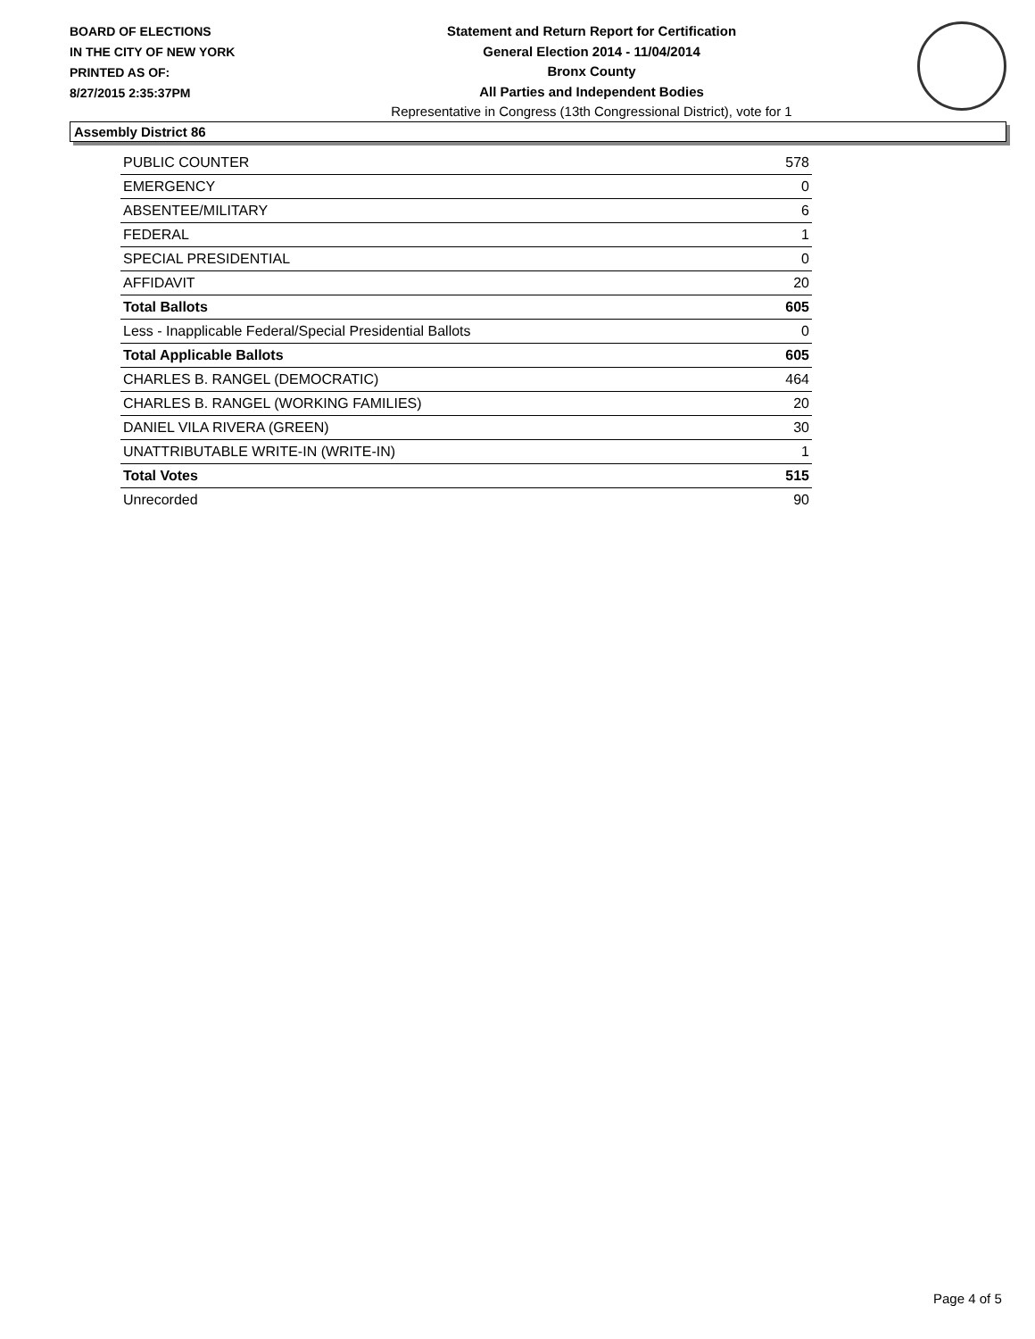BOARD OF ELECTIONS
IN THE CITY OF NEW YORK
PRINTED AS OF:
8/27/2015 2:35:37PM
Statement and Return Report for Certification
General Election 2014 - 11/04/2014
Bronx County
All Parties and Independent Bodies
Representative in Congress (13th Congressional District), vote for 1
Assembly District 86
| PUBLIC COUNTER | 578 |
| EMERGENCY | 0 |
| ABSENTEE/MILITARY | 6 |
| FEDERAL | 1 |
| SPECIAL PRESIDENTIAL | 0 |
| AFFIDAVIT | 20 |
| Total Ballots | 605 |
| Less - Inapplicable Federal/Special Presidential Ballots | 0 |
| Total Applicable Ballots | 605 |
| CHARLES B. RANGEL (DEMOCRATIC) | 464 |
| CHARLES B. RANGEL (WORKING FAMILIES) | 20 |
| DANIEL VILA RIVERA (GREEN) | 30 |
| UNATTRIBUTABLE WRITE-IN (WRITE-IN) | 1 |
| Total Votes | 515 |
| Unrecorded | 90 |
Page 4 of 5